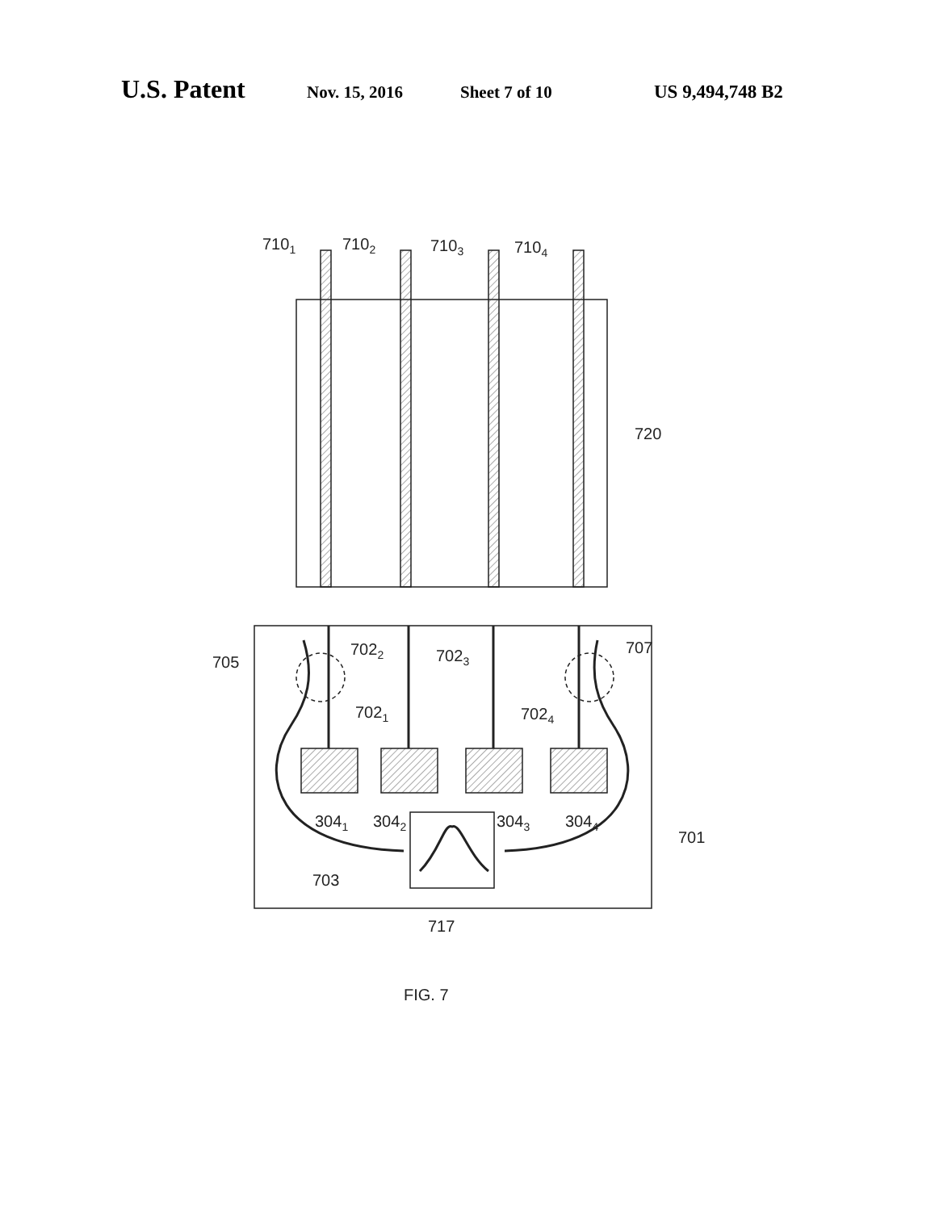U.S. Patent Nov. 15, 2016 Sheet 7 of 10 US 9,494,748 B2
7101
7102
7103
7104
720
705
707
7022
7023
7021
7024
3041
3042
3043
3044
701
703
717
FIG. 7